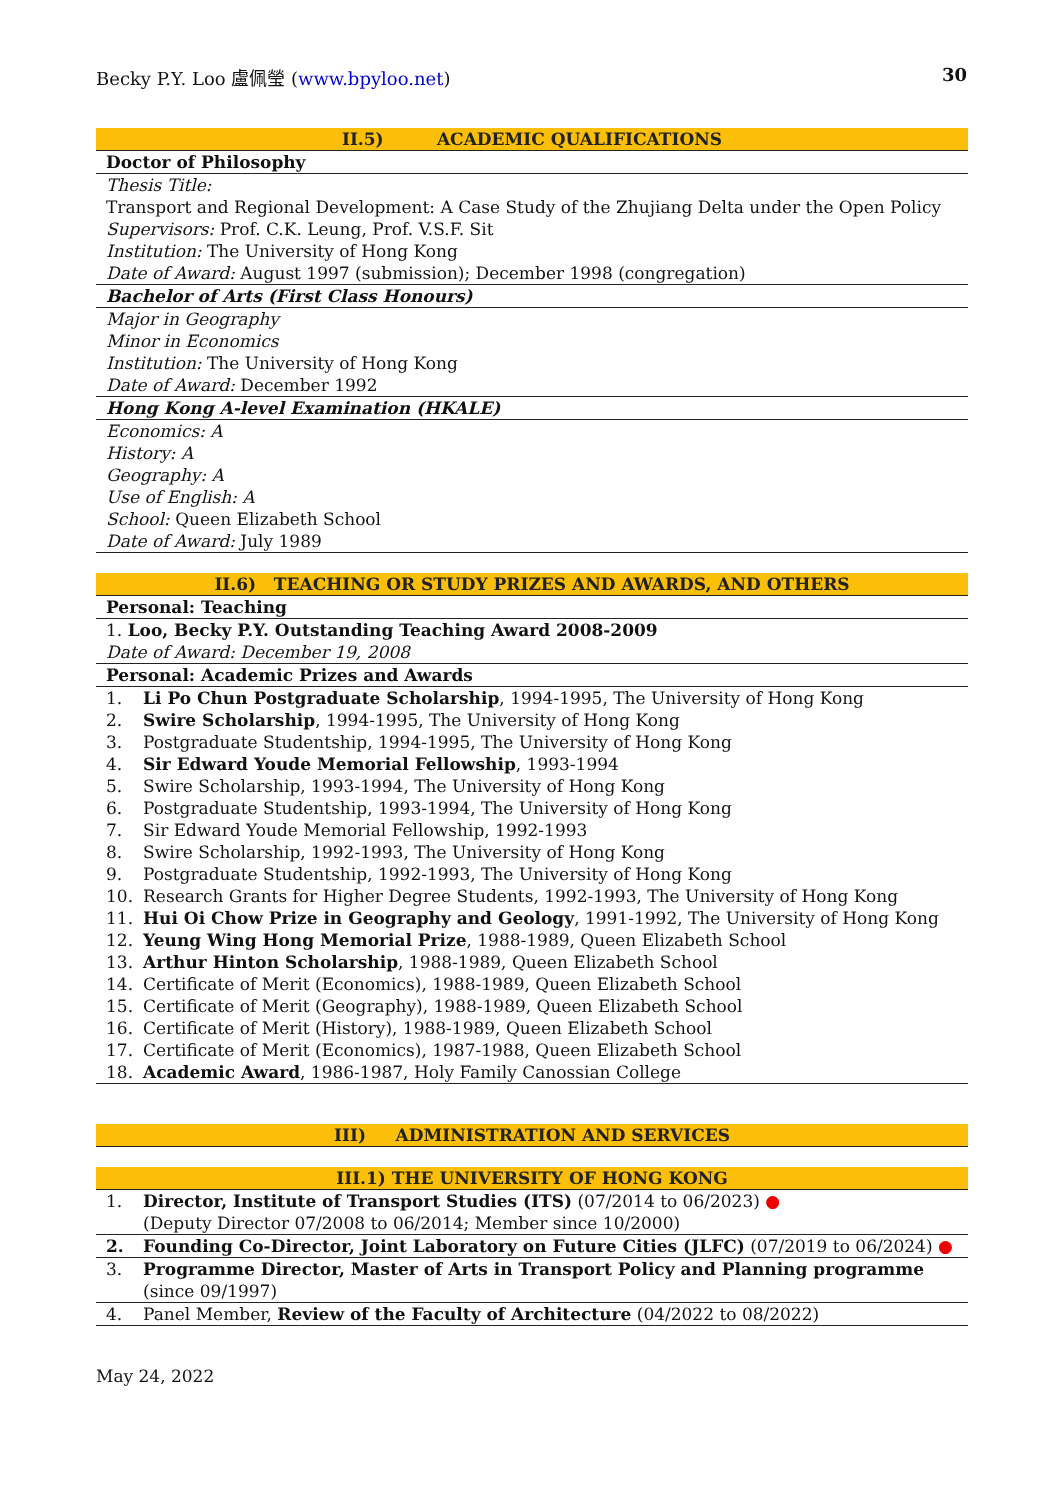Becky P.Y. Loo 盧佩瑩 (www.bpyloo.net) 30
| II.5) ACADEMIC QUALIFICATIONS | |
| Doctor of Philosophy | |
| Thesis Title: Transport and Regional Development: A Case Study of the Zhujiang Delta under the Open Policy Supervisors: Prof. C.K. Leung, Prof. V.S.F. Sit Institution: The University of Hong Kong | |
| Date of Award: August 1997 (submission); December 1998 (congregation) | |
| Bachelor of Arts (First Class Honours) | |
| Major in Geography Minor in Economics Institution: The University of Hong Kong Date of Award: December 1992 | |
| Hong Kong A-level Examination (HKALE) | |
| Economics: A History: A Geography: A Use of English: A School: Queen Elizabeth School Date of Award: July 1989 | |
| II.6) TEACHING OR STUDY PRIZES AND AWARDS, AND OTHERS | |
| Personal: Teaching | |
| 1. Loo, Becky P.Y. Outstanding Teaching Award 2008-2009 | |
| Date of Award: December 19, 2008 | |
| Personal: Academic Prizes and Awards | |
| 1. | Li Po Chun Postgraduate Scholarship , 1994-1995, The University of Hong Kong |
| 2. | Swire Scholarship , 1994-1995, The University of Hong Kong |
| 3. | Postgraduate Studentship, 1994-1995, The University of Hong Kong |
| 4. | Sir Edward Youde Memorial Fellowship , 1993-1994 |
| 5. | Swire Scholarship, 1993-1994, The University of Hong Kong |
| 6. | Postgraduate Studentship, 1993-1994, The University of Hong Kong |
| 7. | Sir Edward Youde Memorial Fellowship, 1992-1993 |
| 8. | Swire Scholarship, 1992-1993, The University of Hong Kong |
| 9. | Postgraduate Studentship, 1992-1993, The University of Hong Kong |
| 10. | Research Grants for Higher Degree Students, 1992-1993, The University of Hong Kong |
| 11. | Hui Oi Chow Prize in Geography and Geology , 1991-1992, The University of Hong Kong |
| 12. | Yeung Wing Hong Memorial Prize , 1988-1989, Queen Elizabeth School |
| 13. | Arthur Hinton Scholarship , 1988-1989, Queen Elizabeth School |
| 14. | Certificate of Merit (Economics), 1988-1989, Queen Elizabeth School |
| 15. | Certificate of Merit (Geography), 1988-1989, Queen Elizabeth School |
| 16. | Certificate of Merit (History), 1988-1989, Queen Elizabeth School |
| 17. | Certificate of Merit (Economics), 1987-1988, Queen Elizabeth School |
| 18. | Academic Award , 1986-1987, Holy Family Canossian College |
| III) ADMINISTRATION AND SERVICES | |
| III.1) THE UNIVERSITY OF HONG KONG | |
| 1. | Director, Institute of Transport Studies (ITS) (07/2014 to 06/2023) ● (Deputy Director 07/2008 to 06/2014; Member since 10/2000) |
| 2. | Founding Co-Director, Joint Laboratory on Future Cities (JLFC) (07/2019 to 06/2024) ● |
| 3. | Programme Director, Master of Arts in Transport Policy and Planning programme (since 09/1997) |
| 4. | Panel Member, Review of the Faculty of Architecture (04/2022 to 08/2022) |
May 24, 2022